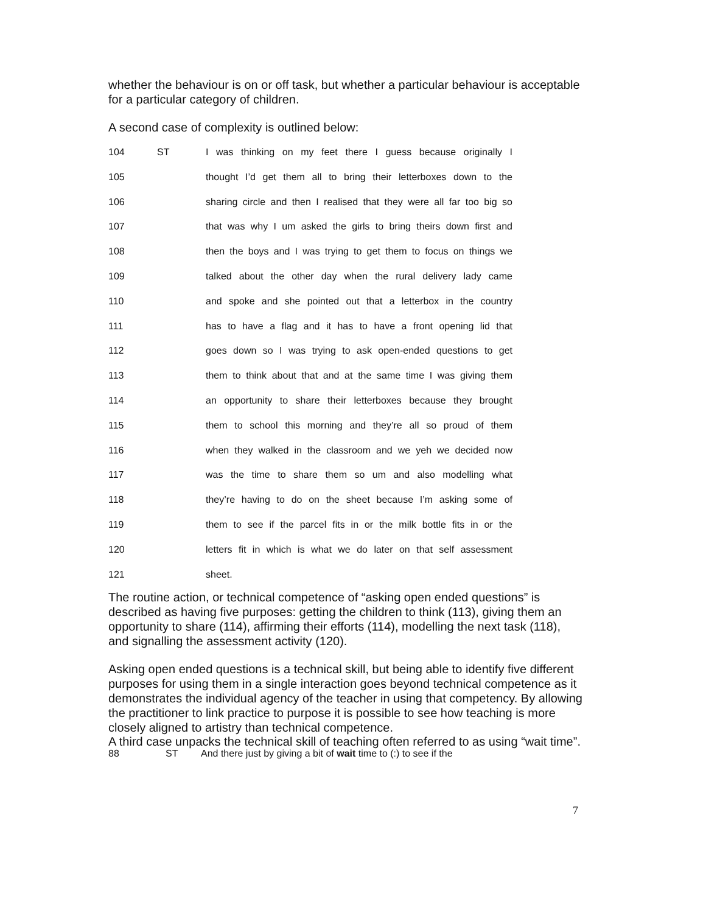whether the behaviour is on or off task, but whether a particular behaviour is acceptable for a particular category of children.
A second case of complexity is outlined below:
104 ST I was thinking on my feet there I guess because originally I
105 thought I’d get them all to bring their letterboxes down to the
106 sharing circle and then I realised that they were all far too big so
107 that was why I um asked the girls to bring theirs down first and
108 then the boys and I was trying to get them to focus on things we
109 talked about the other day when the rural delivery lady came
110 and spoke and she pointed out that a letterbox in the country
111 has to have a flag and it has to have a front opening lid that
112 goes down so I was trying to ask open-ended questions to get
113 them to think about that and at the same time I was giving them
114 an opportunity to share their letterboxes because they brought
115 them to school this morning and they’re all so proud of them
116 when they walked in the classroom and we yeh we decided now
117 was the time to share them so um and also modelling what
118 they’re having to do on the sheet because I’m asking some of
119 them to see if the parcel fits in or the milk bottle fits in or the
120 letters fit in which is what we do later on that self assessment
121 sheet.
The routine action, or technical competence of “asking open ended questions” is described as having five purposes: getting the children to think (113), giving them an opportunity to share (114), affirming their efforts (114), modelling the next task (118), and signalling the assessment activity (120).
Asking open ended questions is a technical skill, but being able to identify five different purposes for using them in a single interaction goes beyond technical competence as it demonstrates the individual agency of the teacher in using that competency. By allowing the practitioner to link practice to purpose it is possible to see how teaching is more closely aligned to artistry than technical competence.
A third case unpacks the technical skill of teaching often referred to as using “wait time”.
88 ST And there just by giving a bit of wait time to (:) to see if the
7